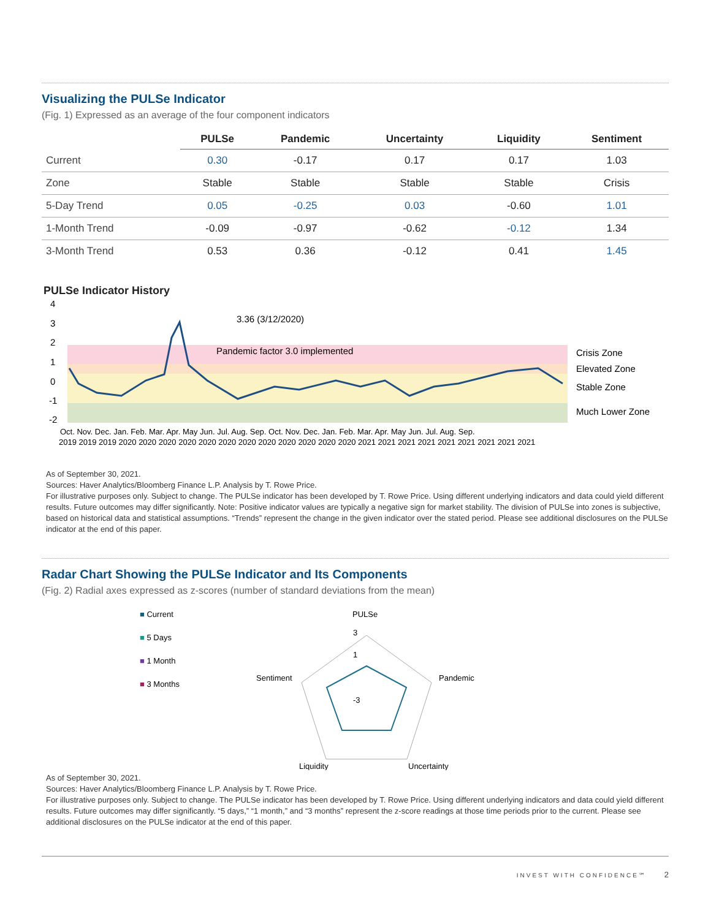Visualizing the PULSe Indicator
(Fig. 1) Expressed as an average of the four component indicators
| | PULSe | Pandemic | Uncertainty | Liquidity | Sentiment |
| --- | --- | --- | --- | --- | --- |
| Current | 0.30 | -0.17 | 0.17 | 0.17 | 1.03 |
| Zone | Stable | Stable | Stable | Stable | Crisis |
| 5-Day Trend | 0.05 | -0.25 | 0.03 | -0.60 | 1.01 |
| 1-Month Trend | -0.09 | -0.97 | -0.62 | -0.12 | 1.34 |
| 3-Month Trend | 0.53 | 0.36 | -0.12 | 0.41 | 1.45 |
PULSe Indicator History
4
3
2
1
0
-1
-2
3.36 (3/12/2020)
Pandemic factor 3.0 implemented
Crisis Zone
Elevated Zone
Stable Zone
Much Lower Zone
Oct. Nov. Dec. Jan. Feb. Mar. Apr. May Jun. Jul. Aug. Sep. Oct. Nov. Dec. Jan. Feb. Mar. Apr. May Jun. Jul. Aug. Sep.
2019 2019 2019 2020 2020 2020 2020 2020 2020 2020 2020 2020 2020 2020 2020 2021 2021 2021 2021 2021 2021 2021 2021 2021
As of September 30, 2021.
Sources: Haver Analytics/Bloomberg Finance L.P. Analysis by T. Rowe Price.
For illustrative purposes only. Subject to change. The PULSe indicator has been developed by T. Rowe Price. Using different underlying indicators and data could yield different results. Future outcomes may differ significantly. Note: Positive indicator values are typically a negative sign for market stability. The division of PULSe into zones is subjective, based on historical data and statistical assumptions. “Trends” represent the change in the given indicator over the stated period. Please see additional disclosures on the PULSe indicator at the end of this paper.
Radar Chart Showing the PULSe Indicator and Its Components
(Fig. 2) Radial axes expressed as z-scores (number of standard deviations from the mean)
■ Current
■ 5 Days
■ 1 Month
■ 3 Months
PULSe
3
1
-3
Pandemic
Sentiment
Liquidity
Uncertainty
As of September 30, 2021.
Sources: Haver Analytics/Bloomberg Finance L.P. Analysis by T. Rowe Price.
For illustrative purposes only. Subject to change. The PULSe indicator has been developed by T. Rowe Price. Using different underlying indicators and data could yield different results. Future outcomes may differ significantly. “5 days,” “1 month,” and “3 months” represent the z-score readings at those time periods prior to the current. Please see additional disclosures on the PULSe indicator at the end of this paper.
INVEST WITH CONFIDENCE℠ 2